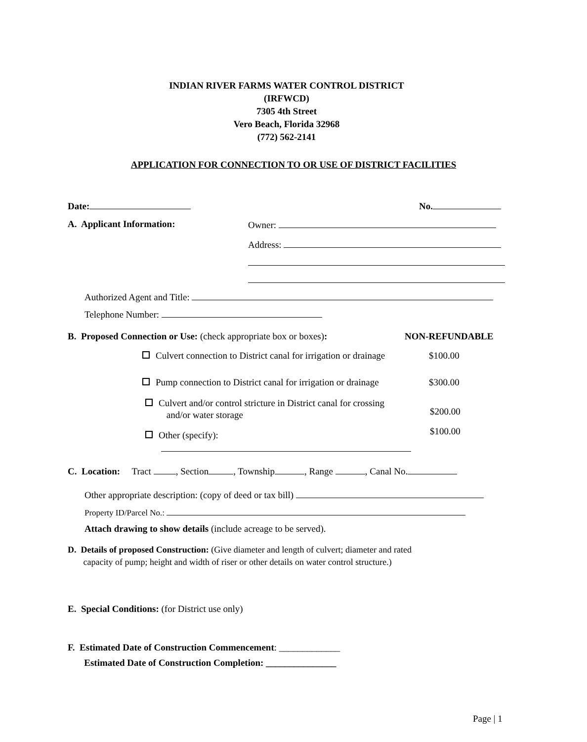INDIAN RIVER FARMS WATER CONTROL DISTRICT
(IRFWCD)
7305 4th Street
Vero Beach, Florida 32968
(772) 562-2141
APPLICATION FOR CONNECTION TO OR USE OF DISTRICT FACILITIES
Date: No.
A. Applicant Information: Owner:
Address:
Authorized Agent and Title:
Telephone Number:
B. Proposed Connection or Use: (check appropriate box or boxes): NON-REFUNDABLE
Culvert connection to District canal for irrigation or drainage $100.00
Pump connection to District canal for irrigation or drainage $300.00
Culvert and/or control stricture in District canal for crossing
and/or water storage
$200.00
$100.00
Other (specify):
C. Location: Tract , Section , Township , Range , Canal No.
Other appropriate description: (copy of deed or tax bill)
Property ID/Parcel No.:
Attach drawing to show details (include acreage to be served).
D. Details of proposed Construction: (Give diameter and length of culvert; diameter and rated
capacity of pump; height and width of riser or other details on water control structure.)
E. Special Conditions: (for District use only)
F. Estimated Date of Construction Commencement: _____________
Estimated Date of Construction Completion: _______________
Page | 1